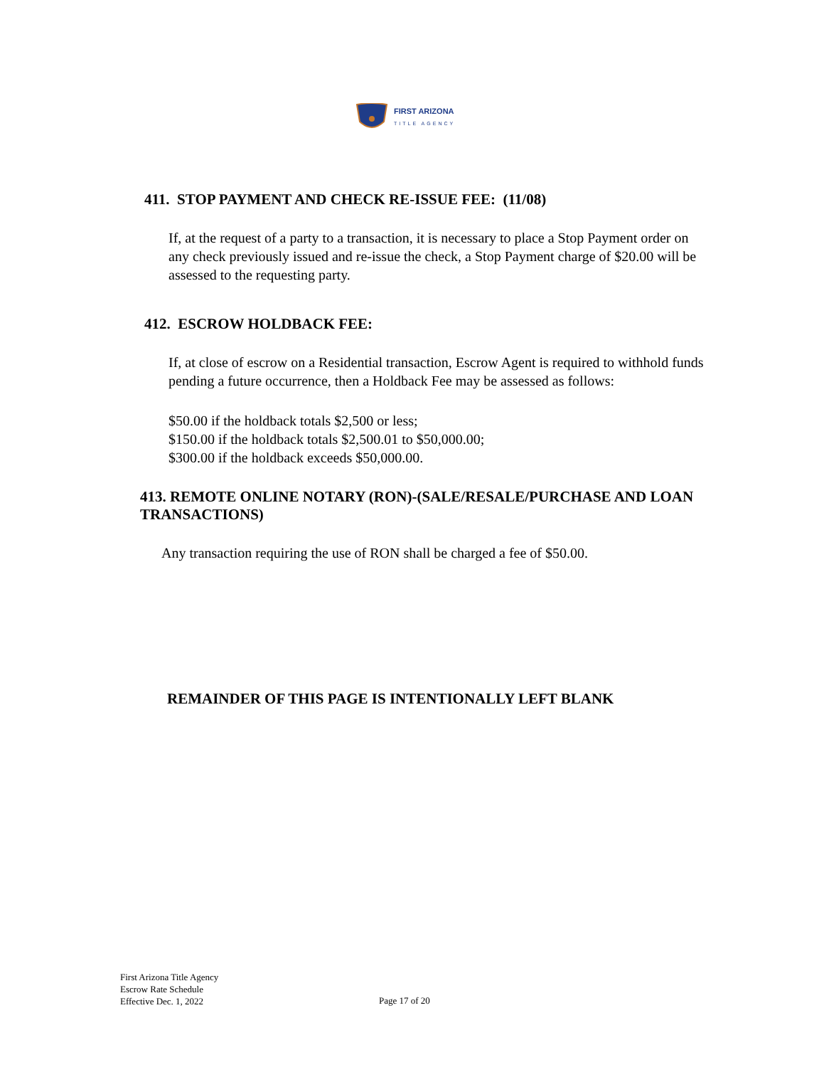FIRST ARIZONA
TITLE AGENCY
411. STOP PAYMENT AND CHECK RE-ISSUE FEE: (11/08)
If, at the request of a party to a transaction, it is necessary to place a Stop Payment order on any check previously issued and re-issue the check, a Stop Payment charge of $20.00 will be assessed to the requesting party.
412. ESCROW HOLDBACK FEE:
If, at close of escrow on a Residential transaction, Escrow Agent is required to withhold funds pending a future occurrence, then a Holdback Fee may be assessed as follows:
$50.00 if the holdback totals $2,500 or less;
$150.00 if the holdback totals $2,500.01 to $50,000.00;
$300.00 if the holdback exceeds $50,000.00.
413. REMOTE ONLINE NOTARY (RON)-(SALE/RESALE/PURCHASE AND LOAN TRANSACTIONS)
Any transaction requiring the use of RON shall be charged a fee of $50.00.
REMAINDER OF THIS PAGE IS INTENTIONALLY LEFT BLANK
First Arizona Title Agency
Escrow Rate Schedule
Effective Dec. 1, 2022
Page 17 of 20